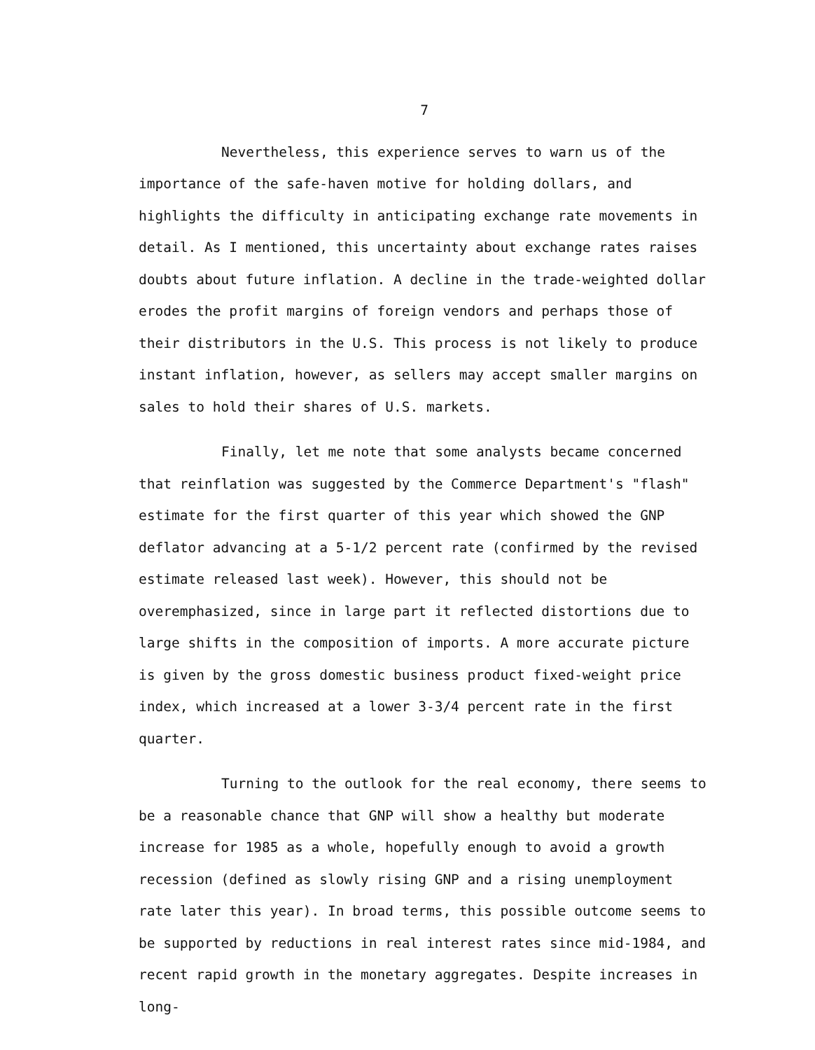7
Nevertheless, this experience serves to warn us of the importance of the safe-haven motive for holding dollars, and highlights the difficulty in anticipating exchange rate movements in detail. As I mentioned, this uncertainty about exchange rates raises doubts about future inflation. A decline in the trade-weighted dollar erodes the profit margins of foreign vendors and perhaps those of their distributors in the U.S. This process is not likely to produce instant inflation, however, as sellers may accept smaller margins on sales to hold their shares of U.S. markets.
Finally, let me note that some analysts became concerned that reinflation was suggested by the Commerce Department's "flash" estimate for the first quarter of this year which showed the GNP deflator advancing at a 5-1/2 percent rate (confirmed by the revised estimate released last week). However, this should not be overemphasized, since in large part it reflected distortions due to large shifts in the composition of imports. A more accurate picture is given by the gross domestic business product fixed-weight price index, which increased at a lower 3-3/4 percent rate in the first quarter.
Turning to the outlook for the real economy, there seems to be a reasonable chance that GNP will show a healthy but moderate increase for 1985 as a whole, hopefully enough to avoid a growth recession (defined as slowly rising GNP and a rising unemployment rate later this year). In broad terms, this possible outcome seems to be supported by reductions in real interest rates since mid-1984, and recent rapid growth in the monetary aggregates. Despite increases in long-